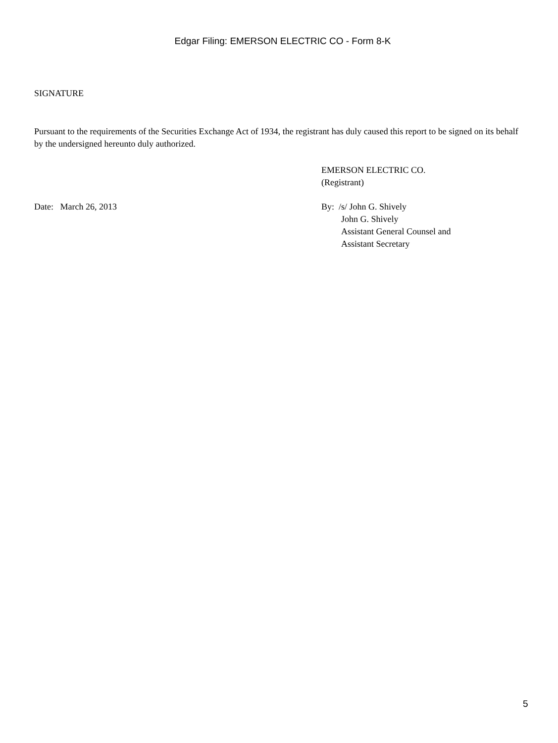Edgar Filing: EMERSON ELECTRIC CO - Form 8-K
SIGNATURE
Pursuant to the requirements of the Securities Exchange Act of 1934, the registrant has duly caused this report to be signed on its behalf by the undersigned hereunto duly authorized.
EMERSON ELECTRIC CO.
(Registrant)
Date: March 26, 2013 By: /s/ John G. Shively
John G. Shively
Assistant General Counsel and
Assistant Secretary
5